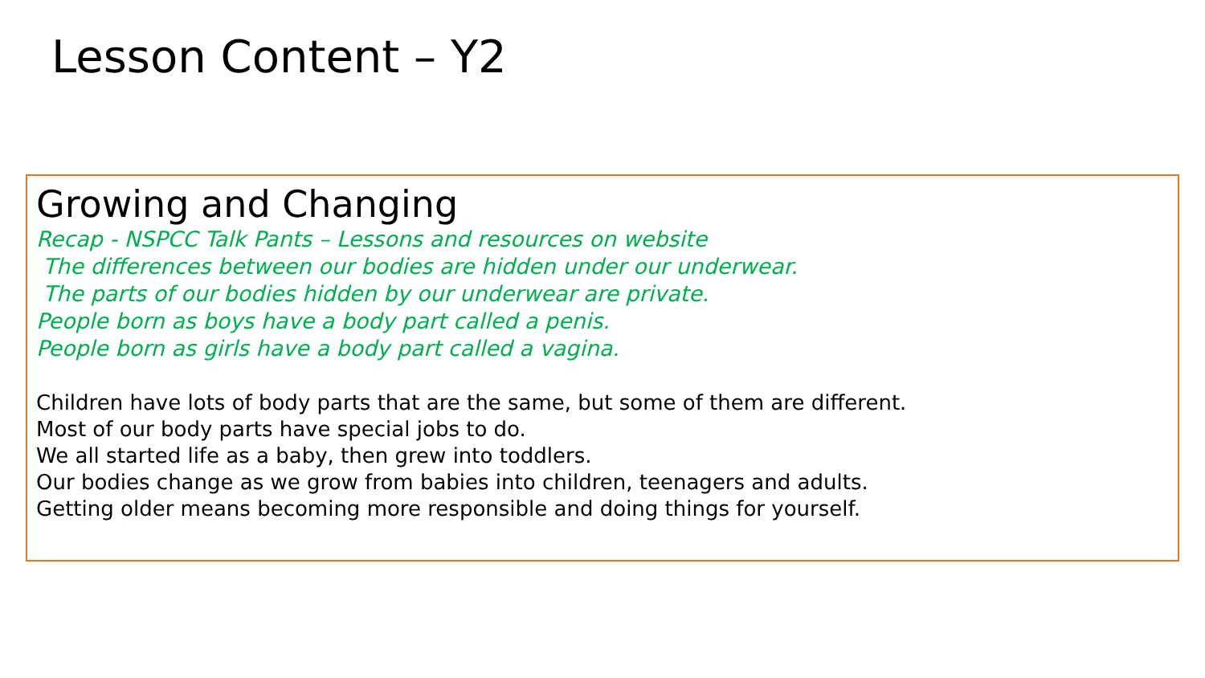Lesson Content – Y2
Growing and Changing
Recap - NSPCC Talk Pants – Lessons and resources on website
The differences between our bodies are hidden under our underwear.
The parts of our bodies hidden by our underwear are private.
People born as boys have a body part called a penis.
People born as girls have a body part called a vagina.
Children have lots of body parts that are the same, but some of them are different.
Most of our body parts have special jobs to do.
We all started life as a baby, then grew into toddlers.
Our bodies change as we grow from babies into children, teenagers and adults.
Getting older means becoming more responsible and doing things for yourself.